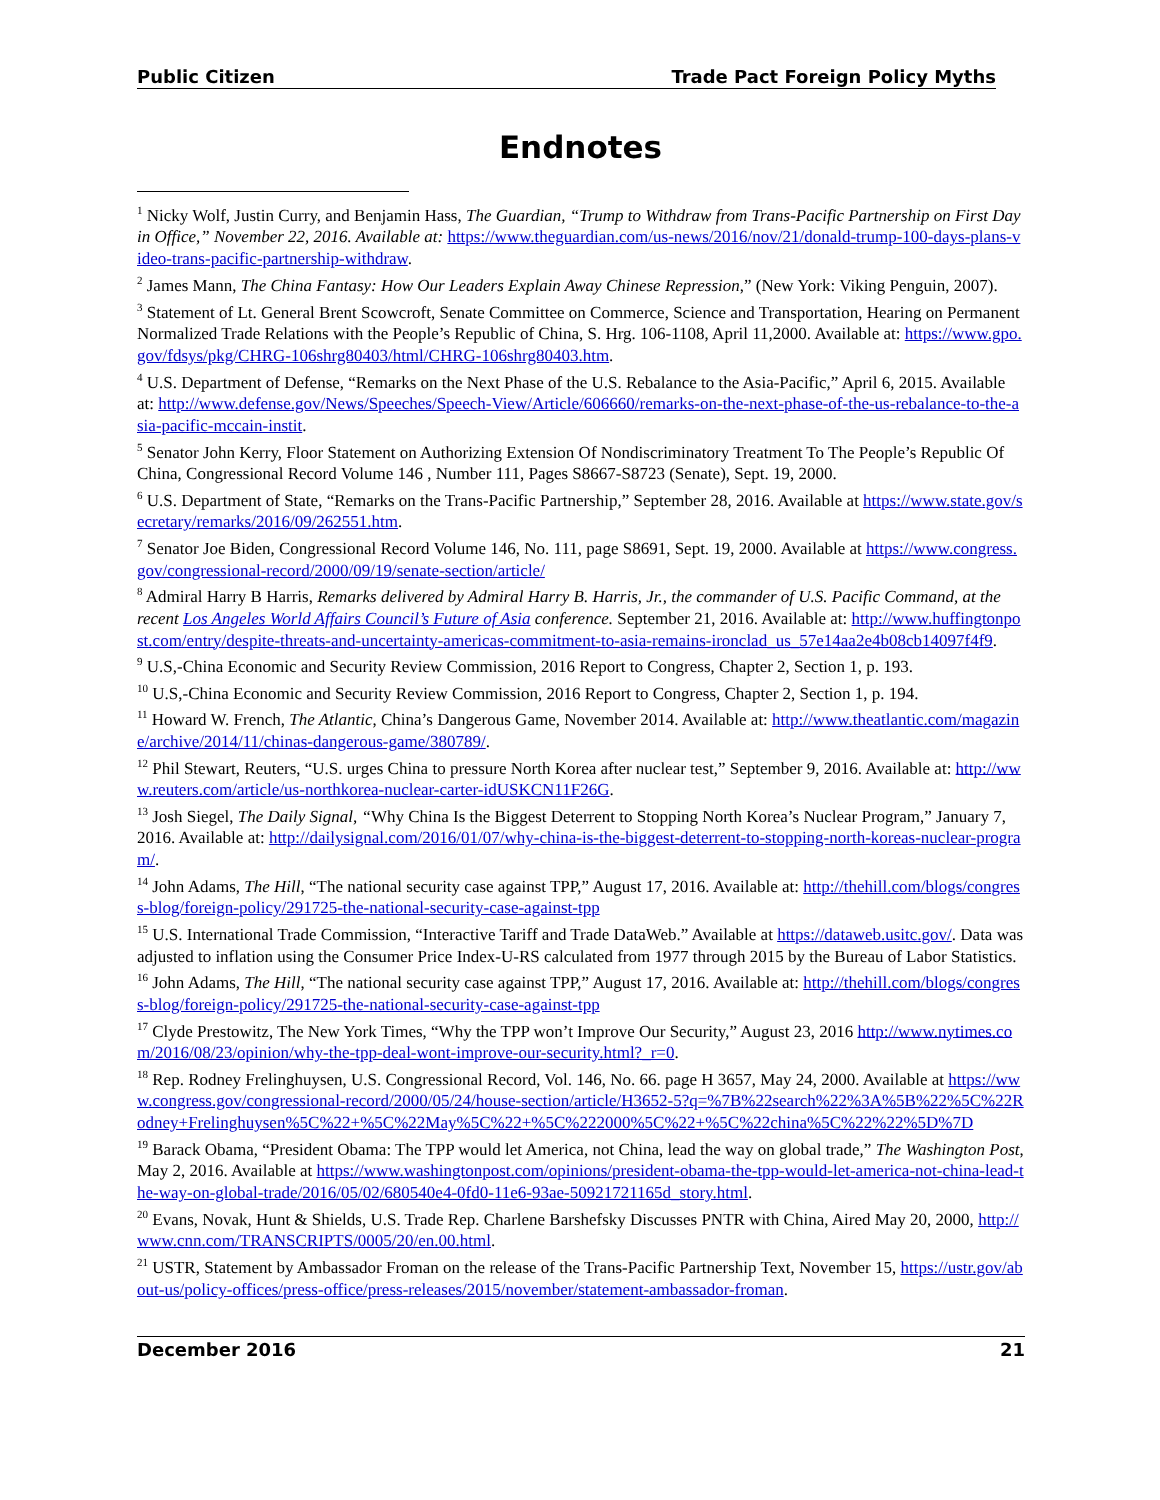Public Citizen Trade Pact Foreign Policy Myths
Endnotes
<sup>1</sup> Nicky Wolf, Justin Curry, and Benjamin Hass, The Guardian, “Trump to Withdraw from Trans-Pacific Partnership on First Day in Office,” November 22, 2016. Available at: https://www.theguardian.com/us-news/2016/nov/21/donald-trump-100-days-plans-video-trans-pacific-partnership-withdraw.
<sup>2</sup> James Mann, The China Fantasy: How Our Leaders Explain Away Chinese Repression,” (New York: Viking Penguin, 2007).
<sup>3</sup> Statement of Lt. General Brent Scowcroft, Senate Committee on Commerce, Science and Transportation, Hearing on Permanent Normalized Trade Relations with the People’s Republic of China, S. Hrg. 106-1108, April 11,2000. Available at: https://www.gpo.gov/fdsys/pkg/CHRG-106shrg80403/html/CHRG-106shrg80403.htm.
<sup>4</sup> U.S. Department of Defense, “Remarks on the Next Phase of the U.S. Rebalance to the Asia-Pacific,” April 6, 2015. Available at: http://www.defense.gov/News/Speeches/Speech-View/Article/606660/remarks-on-the-next-phase-of-the-us-rebalance-to-the-asia-pacific-mccain-instit.
<sup>5</sup> Senator John Kerry, Floor Statement on Authorizing Extension Of Nondiscriminatory Treatment To The People’s Republic Of China, Congressional Record Volume 146 , Number 111, Pages S8667-S8723 (Senate), Sept. 19, 2000.
<sup>6</sup> U.S. Department of State, “Remarks on the Trans-Pacific Partnership,” September 28, 2016. Available at https://www.state.gov/secretary/remarks/2016/09/262551.htm.
<sup>7</sup> Senator Joe Biden, Congressional Record Volume 146, No. 111, page S8691, Sept. 19, 2000. Available at https://www.congress.gov/congressional-record/2000/09/19/senate-section/article/
<sup>8</sup> Admiral Harry B Harris, Remarks delivered by Admiral Harry B. Harris, Jr., the commander of U.S. Pacific Command, at the recent Los Angeles World Affairs Council’s Future of Asia conference. September 21, 2016. Available at: http://www.huffingtonpost.com/entry/despite-threats-and-uncertainty-americas-commitment-to-asia-remains-ironclad_us_57e14aa2e4b08cb14097f4f9.
<sup>9</sup> U.S,-China Economic and Security Review Commission, 2016 Report to Congress, Chapter 2, Section 1, p. 193.
<sup>10</sup> U.S,-China Economic and Security Review Commission, 2016 Report to Congress, Chapter 2, Section 1, p. 194.
<sup>11</sup> Howard W. French, The Atlantic, China’s Dangerous Game, November 2014. Available at: http://www.theatlantic.com/magazine/archive/2014/11/chinas-dangerous-game/380789/.
<sup>12</sup> Phil Stewart, Reuters, “U.S. urges China to pressure North Korea after nuclear test,” September 9, 2016. Available at: http://www.reuters.com/article/us-northkorea-nuclear-carter-idUSKCN11F26G.
<sup>13</sup> Josh Siegel, The Daily Signal, “Why China Is the Biggest Deterrent to Stopping North Korea’s Nuclear Program,” January 7, 2016. Available at: http://dailysignal.com/2016/01/07/why-china-is-the-biggest-deterrent-to-stopping-north-koreas-nuclear-program/.
<sup>14</sup> John Adams, The Hill, “The national security case against TPP,” August 17, 2016. Available at: http://thehill.com/blogs/congress-blog/foreign-policy/291725-the-national-security-case-against-tpp
<sup>15</sup> U.S. International Trade Commission, “Interactive Tariff and Trade DataWeb.” Available at https://dataweb.usitc.gov/. Data was adjusted to inflation using the Consumer Price Index-U-RS calculated from 1977 through 2015 by the Bureau of Labor Statistics.
<sup>16</sup> John Adams, The Hill, “The national security case against TPP,” August 17, 2016. Available at: http://thehill.com/blogs/congress-blog/foreign-policy/291725-the-national-security-case-against-tpp
<sup>17</sup> Clyde Prestowitz, The New York Times, “Why the TPP won’t Improve Our Security,” August 23, 2016 http://www.nytimes.com/2016/08/23/opinion/why-the-tpp-deal-wont-improve-our-security.html?_r=0.
<sup>18</sup> Rep. Rodney Frelinghuysen, U.S. Congressional Record, Vol. 146, No. 66. page H 3657, May 24, 2000. Available at https://www.congress.gov/congressional-record/2000/05/24/house-section/article/H3652-5?q=%7B%22search%22%3A%5B%22%5C%22Rodney+Frelinghuysen%5C%22+%5C%22May%5C%22+%5C%222000%5C%22+%5C%22china%5C%22%22%5D%7D
<sup>19</sup> Barack Obama, “President Obama: The TPP would let America, not China, lead the way on global trade,” The Washington Post, May 2, 2016. Available at https://www.washingtonpost.com/opinions/president-obama-the-tpp-would-let-america-not-china-lead-the-way-on-global-trade/2016/05/02/680540e4-0fd0-11e6-93ae-50921721165d_story.html.
<sup>20</sup> Evans, Novak, Hunt & Shields, U.S. Trade Rep. Charlene Barshefsky Discusses PNTR with China, Aired May 20, 2000, http://www.cnn.com/TRANSCRIPTS/0005/20/en.00.html.
<sup>21</sup> USTR, Statement by Ambassador Froman on the release of the Trans-Pacific Partnership Text, November 15, https://ustr.gov/about-us/policy-offices/press-office/press-releases/2015/november/statement-ambassador-froman.
December 2016 21